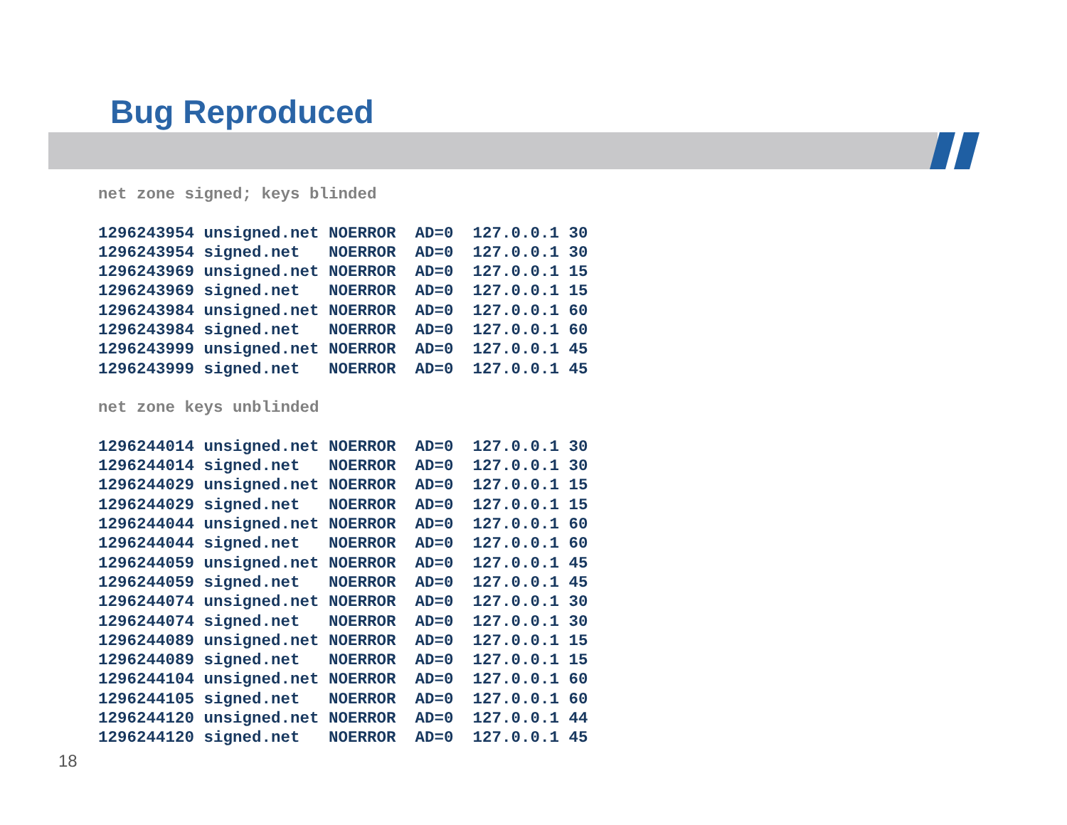Bug Reproduced
net zone signed; keys blinded

1296243954 unsigned.net NOERROR  AD=0  127.0.0.1 30
1296243954 signed.net   NOERROR  AD=0  127.0.0.1 30
1296243969 unsigned.net NOERROR  AD=0  127.0.0.1 15
1296243969 signed.net   NOERROR  AD=0  127.0.0.1 15
1296243984 unsigned.net NOERROR  AD=0  127.0.0.1 60
1296243984 signed.net   NOERROR  AD=0  127.0.0.1 60
1296243999 unsigned.net NOERROR  AD=0  127.0.0.1 45
1296243999 signed.net   NOERROR  AD=0  127.0.0.1 45

net zone keys unblinded

1296244014 unsigned.net NOERROR  AD=0  127.0.0.1 30
1296244014 signed.net   NOERROR  AD=0  127.0.0.1 30
1296244029 unsigned.net NOERROR  AD=0  127.0.0.1 15
1296244029 signed.net   NOERROR  AD=0  127.0.0.1 15
1296244044 unsigned.net NOERROR  AD=0  127.0.0.1 60
1296244044 signed.net   NOERROR  AD=0  127.0.0.1 60
1296244059 unsigned.net NOERROR  AD=0  127.0.0.1 45
1296244059 signed.net   NOERROR  AD=0  127.0.0.1 45
1296244074 unsigned.net NOERROR  AD=0  127.0.0.1 30
1296244074 signed.net   NOERROR  AD=0  127.0.0.1 30
1296244089 unsigned.net NOERROR  AD=0  127.0.0.1 15
1296244089 signed.net   NOERROR  AD=0  127.0.0.1 15
1296244104 unsigned.net NOERROR  AD=0  127.0.0.1 60
1296244105 signed.net   NOERROR  AD=0  127.0.0.1 60
1296244120 unsigned.net NOERROR  AD=0  127.0.0.1 44
1296244120 signed.net   NOERROR  AD=0  127.0.0.1 45
18